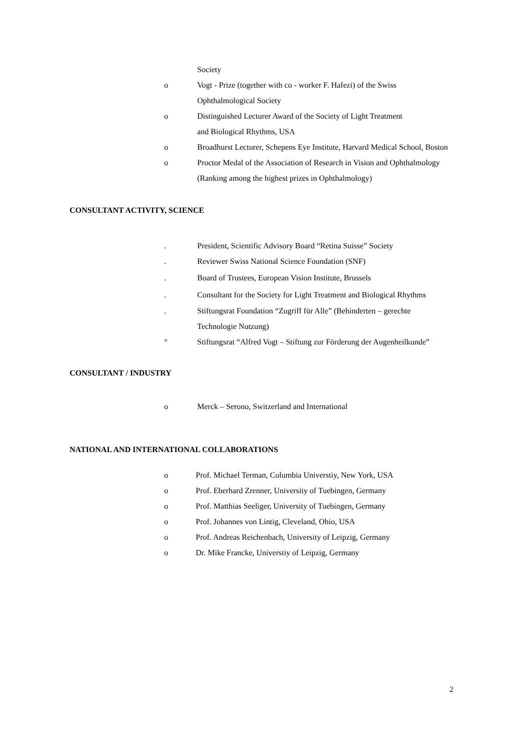Society
o Vogt - Prize (together with co - worker F. Hafezi) of the Swiss
Ophthalmological Society
o Distinguished Lecturer Award of the Society of Light Treatment
and Biological Rhythms, USA
o Broadhurst Lecturer, Schepens Eye Institute, Harvard Medical School, Boston
o Proctor Medal of the Association of Research in Vision and Ophthalmology
(Ranking among the highest prizes in Ophthalmology)
CONSULTANT ACTIVITY, SCIENCE
. President, Scientific Advisory Board “Retina Suisse” Society
. Reviewer Swiss National Science Foundation (SNF)
. Board of Trustees, European Vision Institute, Brussels
. Consultant for the Society for Light Treatment and Biological Rhythms
. Stiftungsrat Foundation “Zugriff für Alle” (Behinderten – gerechte
Technologie Nutzung)
° Stiftungsrat “Alfred Vogt – Stiftung zur Förderung der Augenheilkunde”
CONSULTANT / INDUSTRY
o Merck – Serono, Switzerland and International
NATIONAL AND INTERNATIONAL COLLABORATIONS
o Prof. Michael Terman, Columbia Universtiy, New York, USA
o Prof. Eberhard Zrenner, University of Tuebingen, Germany
o Prof. Matthias Seeliger, University of Tuebingen, Germany
o Prof. Johannes von Lintig, Cleveland, Ohio, USA
o Prof. Andreas Reichenbach, University of Leipzig, Germany
o Dr. Mike Francke, Universtiy of Leipzig, Germany
2